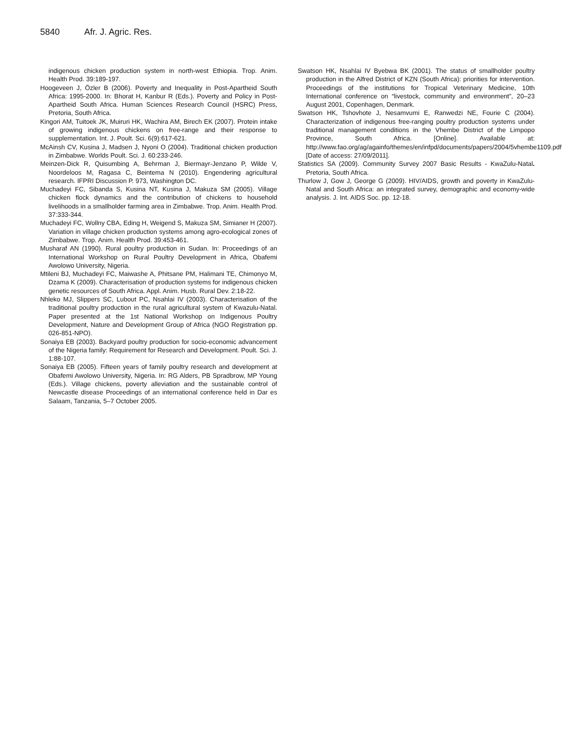5840 Afr. J. Agric. Res.
indigenous chicken production system in north-west Ethiopia. Trop. Anim. Health Prod. 39:189-197.
Hoogeveen J, Özler B (2006). Poverty and Inequality in Post-Apartheid South Africa: 1995-2000. In: Bhorat H, Kanbur R (Eds.). Poverty and Policy in Post-Apartheid South Africa. Human Sciences Research Council (HSRC) Press, Pretoria, South Africa.
Kingori AM, Tuitoek JK, Muiruri HK, Wachira AM, Birech EK (2007). Protein intake of growing indigenous chickens on free-range and their response to supplementation. Int. J. Poult. Sci. 6(9):617-621.
McAinsh CV, Kusina J, Madsen J, Nyoni O (2004). Traditional chicken production in Zimbabwe. Worlds Poult. Sci. J. 60:233-246.
Meinzen-Dick R, Quisumbing A, Behrman J, Biermayr-Jenzano P, Wilde V, Noordeloos M, Ragasa C, Beintema N (2010). Engendering agricultural research. IFPRI Discussion P. 973, Washington DC.
Muchadeyi FC, Sibanda S, Kusina NT, Kusina J, Makuza SM (2005). Village chicken flock dynamics and the contribution of chickens to household livelihoods in a smallholder farming area in Zimbabwe. Trop. Anim. Health Prod. 37:333-344.
Muchadeyi FC, Wollny CBA, Eding H, Weigend S, Makuza SM, Simianer H (2007). Variation in village chicken production systems among agro-ecological zones of Zimbabwe. Trop. Anim. Health Prod. 39:453-461.
Musharaf AN (1990). Rural poultry production in Sudan. In: Proceedings of an International Workshop on Rural Poultry Development in Africa, Obafemi Awolowo University, Nigeria.
Mtileni BJ, Muchadeyi FC, Maiwashe A, Phitsane PM, Halimani TE, Chimonyo M, Dzama K (2009). Characterisation of production systems for indigenous chicken genetic resources of South Africa. Appl. Anim. Husb. Rural Dev. 2:18-22.
Nhleko MJ, Slippers SC, Lubout PC, Nsahlai IV (2003). Characterisation of the traditional poultry production in the rural agricultural system of Kwazulu-Natal. Paper presented at the 1st National Workshop on Indigenous Poultry Development, Nature and Development Group of Africa (NGO Registration pp. 026-851-NPO).
Sonaiya EB (2003). Backyard poultry production for socio-economic advancement of the Nigeria family: Requirement for Research and Development. Poult. Sci. J. 1:88-107.
Sonaiya EB (2005). Fifteen years of family poultry research and development at Obafemi Awolowo University, Nigeria. In: RG Alders, PB Spradbrow, MP Young (Eds.). Village chickens, poverty alleviation and the sustainable control of Newcastle disease Proceedings of an international conference held in Dar es Salaam, Tanzania, 5–7 October 2005.
Swatson HK, Nsahlai IV Byebwa BK (2001). The status of smallholder poultry production in the Alfred District of KZN (South Africa): priorities for intervention. Proceedings of the institutions for Tropical Veterinary Medicine, 10th International conference on “livestock, community and environment”, 20–23 August 2001, Copenhagen, Denmark.
Swatson HK, Tshovhote J, Nesamvumi E, Ranwedzi NE, Fourie C (2004). Characterization of indigenous free-ranging poultry production systems under traditional management conditions in the Vhembe District of the Limpopo Province, South Africa. [Online]. Available at: http://www.fao.org/ag/againfo/themes/en/infpd/documents/papers/2004/5vhembe1109.pdf [Date of access: 27/09/2011].
Statistics SA (2009). Community Survey 2007 Basic Results - KwaZulu-Natal. Pretoria, South Africa.
Thurlow J, Gow J, George G (2009). HIV/AIDS, growth and poverty in KwaZulu-Natal and South Africa: an integrated survey, demographic and economy-wide analysis. J. Int. AIDS Soc. pp. 12-18.